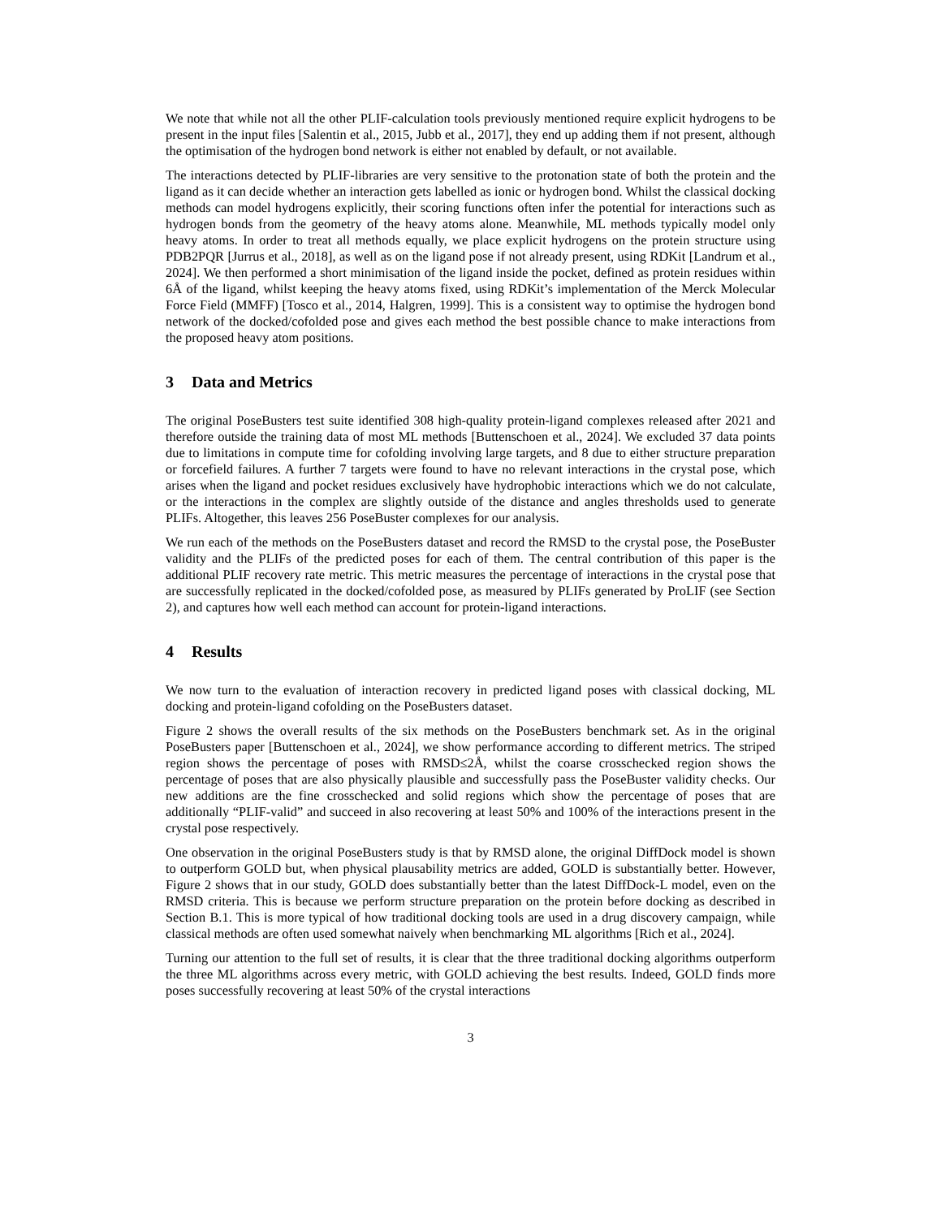We note that while not all the other PLIF-calculation tools previously mentioned require explicit hydrogens to be present in the input files [Salentin et al., 2015, Jubb et al., 2017], they end up adding them if not present, although the optimisation of the hydrogen bond network is either not enabled by default, or not available.
The interactions detected by PLIF-libraries are very sensitive to the protonation state of both the protein and the ligand as it can decide whether an interaction gets labelled as ionic or hydrogen bond. Whilst the classical docking methods can model hydrogens explicitly, their scoring functions often infer the potential for interactions such as hydrogen bonds from the geometry of the heavy atoms alone. Meanwhile, ML methods typically model only heavy atoms. In order to treat all methods equally, we place explicit hydrogens on the protein structure using PDB2PQR [Jurrus et al., 2018], as well as on the ligand pose if not already present, using RDKit [Landrum et al., 2024]. We then performed a short minimisation of the ligand inside the pocket, defined as protein residues within 6Å of the ligand, whilst keeping the heavy atoms fixed, using RDKit’s implementation of the Merck Molecular Force Field (MMFF) [Tosco et al., 2014, Halgren, 1999]. This is a consistent way to optimise the hydrogen bond network of the docked/cofolded pose and gives each method the best possible chance to make interactions from the proposed heavy atom positions.
3 Data and Metrics
The original PoseBusters test suite identified 308 high-quality protein-ligand complexes released after 2021 and therefore outside the training data of most ML methods [Buttenschoen et al., 2024]. We excluded 37 data points due to limitations in compute time for cofolding involving large targets, and 8 due to either structure preparation or forcefield failures. A further 7 targets were found to have no relevant interactions in the crystal pose, which arises when the ligand and pocket residues exclusively have hydrophobic interactions which we do not calculate, or the interactions in the complex are slightly outside of the distance and angles thresholds used to generate PLIFs. Altogether, this leaves 256 PoseBuster complexes for our analysis.
We run each of the methods on the PoseBusters dataset and record the RMSD to the crystal pose, the PoseBuster validity and the PLIFs of the predicted poses for each of them. The central contribution of this paper is the additional PLIF recovery rate metric. This metric measures the percentage of interactions in the crystal pose that are successfully replicated in the docked/cofolded pose, as measured by PLIFs generated by ProLIF (see Section 2), and captures how well each method can account for protein-ligand interactions.
4 Results
We now turn to the evaluation of interaction recovery in predicted ligand poses with classical docking, ML docking and protein-ligand cofolding on the PoseBusters dataset.
Figure 2 shows the overall results of the six methods on the PoseBusters benchmark set. As in the original PoseBusters paper [Buttenschoen et al., 2024], we show performance according to different metrics. The striped region shows the percentage of poses with RMSD≤2Å, whilst the coarse crosschecked region shows the percentage of poses that are also physically plausible and successfully pass the PoseBuster validity checks. Our new additions are the fine crosschecked and solid regions which show the percentage of poses that are additionally “PLIF-valid” and succeed in also recovering at least 50% and 100% of the interactions present in the crystal pose respectively.
One observation in the original PoseBusters study is that by RMSD alone, the original DiffDock model is shown to outperform GOLD but, when physical plausability metrics are added, GOLD is substantially better. However, Figure 2 shows that in our study, GOLD does substantially better than the latest DiffDock-L model, even on the RMSD criteria. This is because we perform structure preparation on the protein before docking as described in Section B.1. This is more typical of how traditional docking tools are used in a drug discovery campaign, while classical methods are often used somewhat naively when benchmarking ML algorithms [Rich et al., 2024].
Turning our attention to the full set of results, it is clear that the three traditional docking algorithms outperform the three ML algorithms across every metric, with GOLD achieving the best results. Indeed, GOLD finds more poses successfully recovering at least 50% of the crystal interactions
3